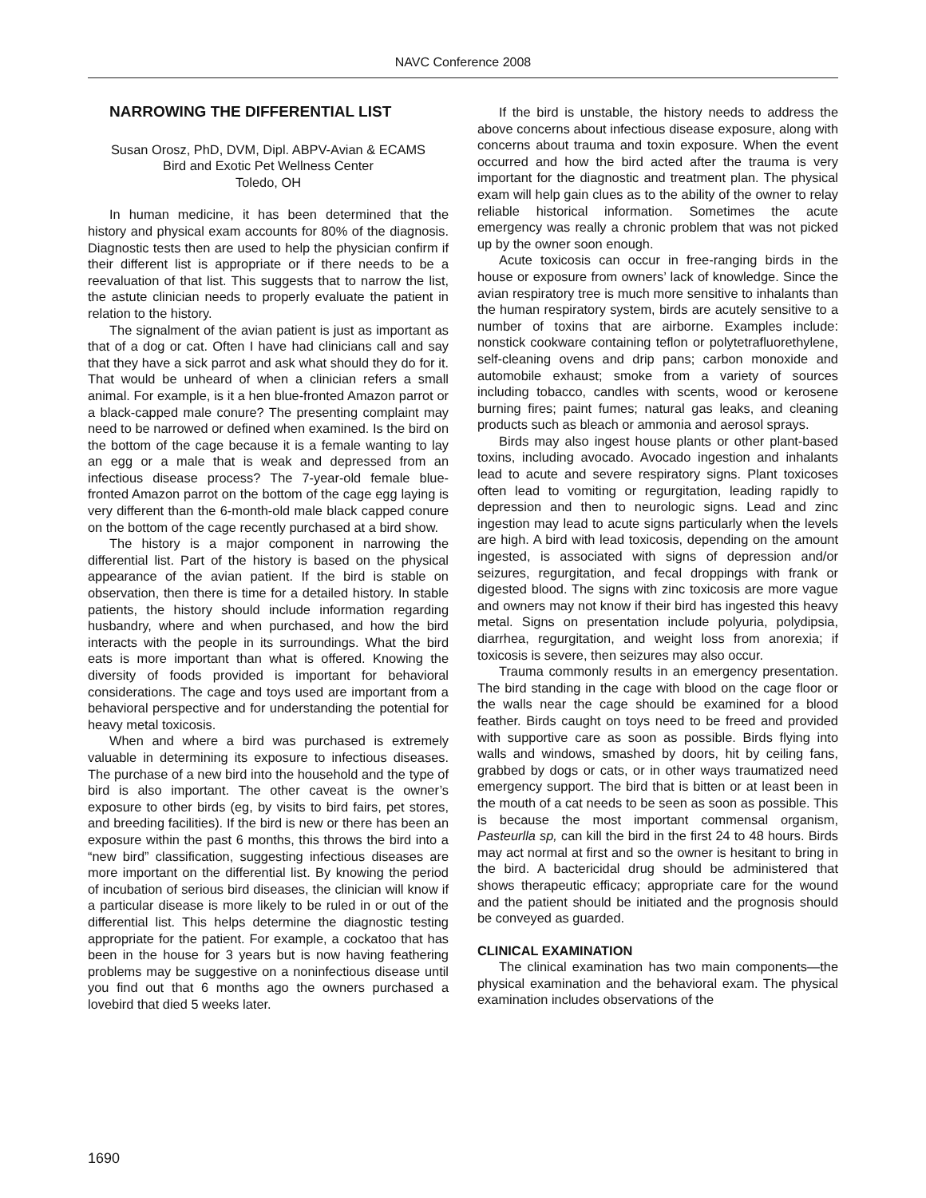NAVC Conference 2008
NARROWING THE DIFFERENTIAL LIST
Susan Orosz, PhD, DVM, Dipl. ABPV-Avian & ECAMS
Bird and Exotic Pet Wellness Center
Toledo, OH
In human medicine, it has been determined that the history and physical exam accounts for 80% of the diagnosis. Diagnostic tests then are used to help the physician confirm if their different list is appropriate or if there needs to be a reevaluation of that list. This suggests that to narrow the list, the astute clinician needs to properly evaluate the patient in relation to the history.
The signalment of the avian patient is just as important as that of a dog or cat. Often I have had clinicians call and say that they have a sick parrot and ask what should they do for it. That would be unheard of when a clinician refers a small animal. For example, is it a hen blue-fronted Amazon parrot or a black-capped male conure? The presenting complaint may need to be narrowed or defined when examined. Is the bird on the bottom of the cage because it is a female wanting to lay an egg or a male that is weak and depressed from an infectious disease process? The 7-year-old female blue-fronted Amazon parrot on the bottom of the cage egg laying is very different than the 6-month-old male black capped conure on the bottom of the cage recently purchased at a bird show.
The history is a major component in narrowing the differential list. Part of the history is based on the physical appearance of the avian patient. If the bird is stable on observation, then there is time for a detailed history. In stable patients, the history should include information regarding husbandry, where and when purchased, and how the bird interacts with the people in its surroundings. What the bird eats is more important than what is offered. Knowing the diversity of foods provided is important for behavioral considerations. The cage and toys used are important from a behavioral perspective and for understanding the potential for heavy metal toxicosis.
When and where a bird was purchased is extremely valuable in determining its exposure to infectious diseases. The purchase of a new bird into the household and the type of bird is also important. The other caveat is the owner’s exposure to other birds (eg, by visits to bird fairs, pet stores, and breeding facilities). If the bird is new or there has been an exposure within the past 6 months, this throws the bird into a “new bird” classification, suggesting infectious diseases are more important on the differential list. By knowing the period of incubation of serious bird diseases, the clinician will know if a particular disease is more likely to be ruled in or out of the differential list. This helps determine the diagnostic testing appropriate for the patient. For example, a cockatoo that has been in the house for 3 years but is now having feathering problems may be suggestive on a noninfectious disease until you find out that 6 months ago the owners purchased a lovebird that died 5 weeks later.
If the bird is unstable, the history needs to address the above concerns about infectious disease exposure, along with concerns about trauma and toxin exposure. When the event occurred and how the bird acted after the trauma is very important for the diagnostic and treatment plan. The physical exam will help gain clues as to the ability of the owner to relay reliable historical information. Sometimes the acute emergency was really a chronic problem that was not picked up by the owner soon enough.
Acute toxicosis can occur in free-ranging birds in the house or exposure from owners’ lack of knowledge. Since the avian respiratory tree is much more sensitive to inhalants than the human respiratory system, birds are acutely sensitive to a number of toxins that are airborne. Examples include: nonstick cookware containing teflon or polytetrafluorethylene, self-cleaning ovens and drip pans; carbon monoxide and automobile exhaust; smoke from a variety of sources including tobacco, candles with scents, wood or kerosene burning fires; paint fumes; natural gas leaks, and cleaning products such as bleach or ammonia and aerosol sprays.
Birds may also ingest house plants or other plant-based toxins, including avocado. Avocado ingestion and inhalants lead to acute and severe respiratory signs. Plant toxicoses often lead to vomiting or regurgitation, leading rapidly to depression and then to neurologic signs. Lead and zinc ingestion may lead to acute signs particularly when the levels are high. A bird with lead toxicosis, depending on the amount ingested, is associated with signs of depression and/or seizures, regurgitation, and fecal droppings with frank or digested blood. The signs with zinc toxicosis are more vague and owners may not know if their bird has ingested this heavy metal. Signs on presentation include polyuria, polydipsia, diarrhea, regurgitation, and weight loss from anorexia; if toxicosis is severe, then seizures may also occur.
Trauma commonly results in an emergency presentation. The bird standing in the cage with blood on the cage floor or the walls near the cage should be examined for a blood feather. Birds caught on toys need to be freed and provided with supportive care as soon as possible. Birds flying into walls and windows, smashed by doors, hit by ceiling fans, grabbed by dogs or cats, or in other ways traumatized need emergency support. The bird that is bitten or at least been in the mouth of a cat needs to be seen as soon as possible. This is because the most important commensal organism, Pasteurlla sp, can kill the bird in the first 24 to 48 hours. Birds may act normal at first and so the owner is hesitant to bring in the bird. A bactericidal drug should be administered that shows therapeutic efficacy; appropriate care for the wound and the patient should be initiated and the prognosis should be conveyed as guarded.
CLINICAL EXAMINATION
The clinical examination has two main components—the physical examination and the behavioral exam. The physical examination includes observations of the
1690